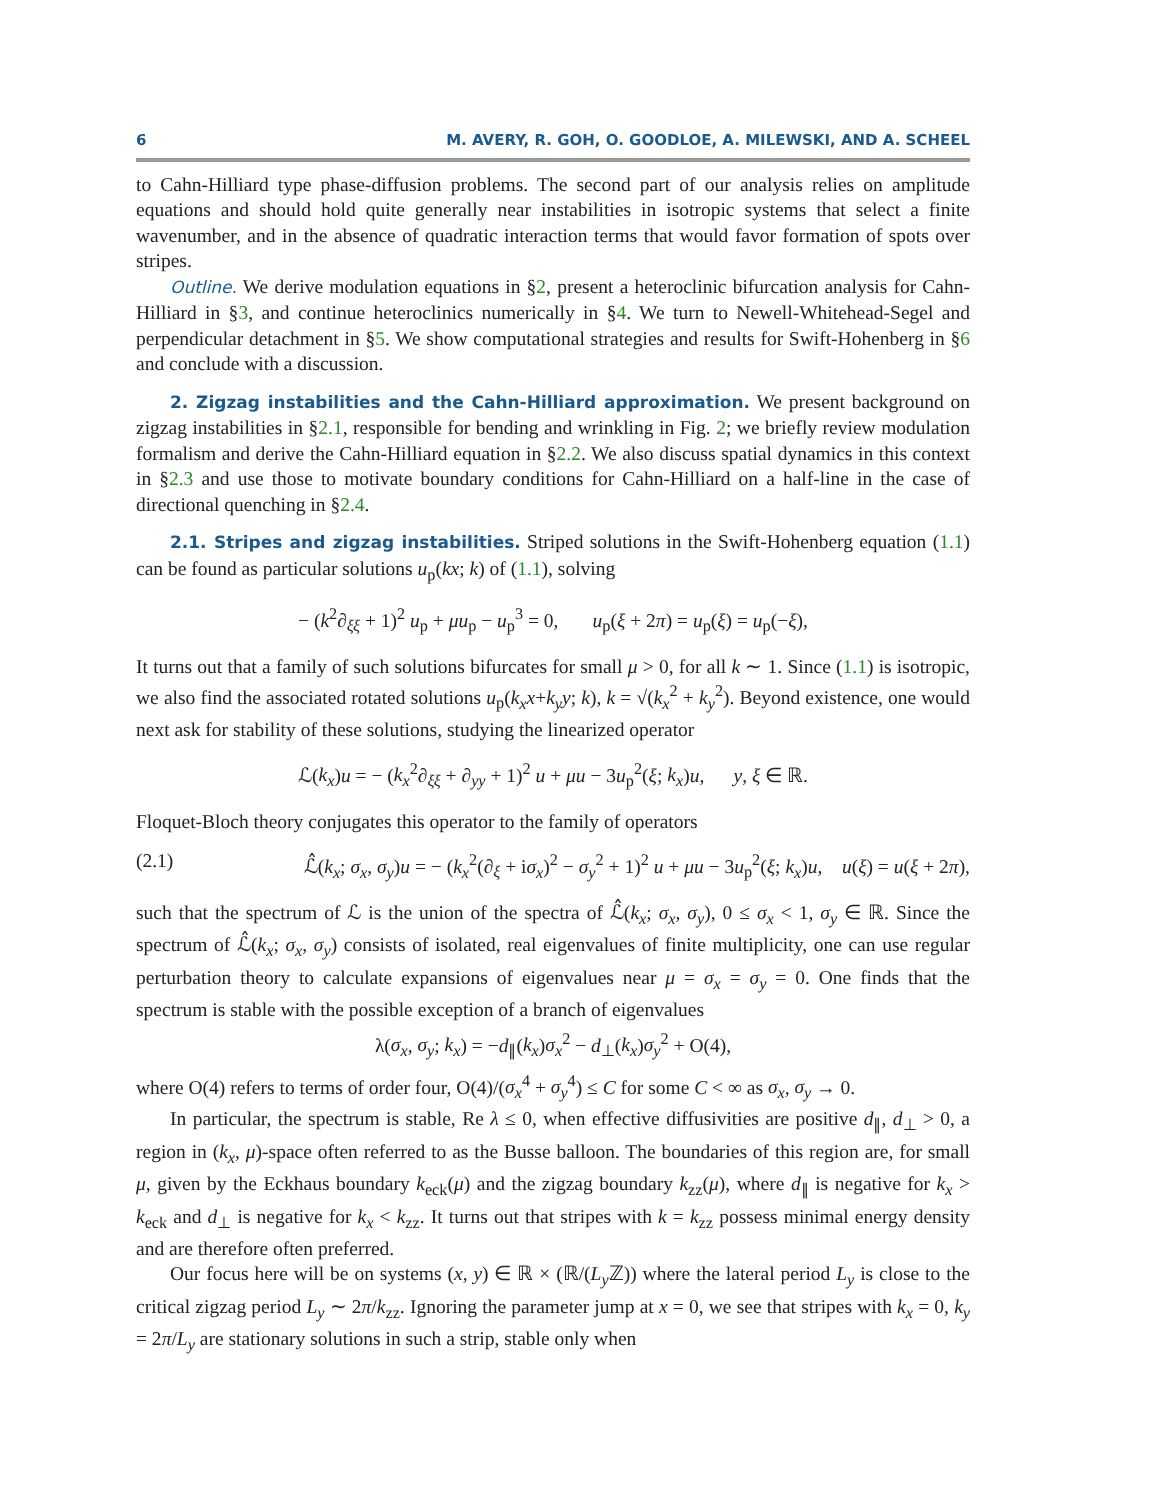6 M. AVERY, R. GOH, O. GOODLOE, A. MILEWSKI, AND A. SCHEEL
to Cahn-Hilliard type phase-diffusion problems. The second part of our analysis relies on amplitude equations and should hold quite generally near instabilities in isotropic systems that select a finite wavenumber, and in the absence of quadratic interaction terms that would favor formation of spots over stripes.
Outline. We derive modulation equations in §2, present a heteroclinic bifurcation analysis for Cahn-Hilliard in §3, and continue heteroclinics numerically in §4. We turn to Newell-Whitehead-Segel and perpendicular detachment in §5. We show computational strategies and results for Swift-Hohenberg in §6 and conclude with a discussion.
2. Zigzag instabilities and the Cahn-Hilliard approximation. We present background on zigzag instabilities in §2.1, responsible for bending and wrinkling in Fig. 2; we briefly review modulation formalism and derive the Cahn-Hilliard equation in §2.2. We also discuss spatial dynamics in this context in §2.3 and use those to motivate boundary conditions for Cahn-Hilliard on a half-line in the case of directional quenching in §2.4.
2.1. Stripes and zigzag instabilities. Striped solutions in the Swift-Hohenberg equation (1.1) can be found as particular solutions u<sub>p</sub>(kx; k) of (1.1), solving
− (k<sup>2</sup>∂<sub>ξξ</sub> + 1)<sup>2</sup> u<sub>p</sub> + μu<sub>p</sub> − u<sub>p</sub><sup>3</sup> = 0, u<sub>p</sub>(ξ + 2π) = u<sub>p</sub>(ξ) = u<sub>p</sub>(−ξ),
It turns out that a family of such solutions bifurcates for small μ > 0, for all k ∼ 1. Since (1.1) is isotropic, we also find the associated rotated solutions u<sub>p</sub>(k<sub>x</sub>x+k<sub>y</sub>y; k), k = √(k<sub>x</sub><sup>2</sup> + k<sub>y</sub><sup>2</sup>). Beyond existence, one would next ask for stability of these solutions, studying the linearized operator
ℒ(k<sub>x</sub>)u = − (k<sub>x</sub><sup>2</sup>∂<sub>ξξ</sub> + ∂<sub>yy</sub> + 1)<sup>2</sup> u + μu − 3u<sub>p</sub><sup>2</sup>(ξ; k<sub>x</sub>)u, y, ξ ∈ ℝ.
Floquet-Bloch theory conjugates this operator to the family of operators
(2.1) ℒ̂(k<sub>x</sub>; σ<sub>x</sub>, σ<sub>y</sub>)u = − (k<sub>x</sub><sup>2</sup>(∂<sub>ξ</sub> + iσ<sub>x</sub>)<sup>2</sup> − σ<sub>y</sub><sup>2</sup> + 1)<sup>2</sup> u + μu − 3u<sub>p</sub><sup>2</sup>(ξ; k<sub>x</sub>)u, u(ξ) = u(ξ + 2π),
such that the spectrum of ℒ is the union of the spectra of ℒ̂(k<sub>x</sub>; σ<sub>x</sub>, σ<sub>y</sub>), 0 ≤ σ<sub>x</sub> < 1, σ<sub>y</sub> ∈ ℝ. Since the spectrum of ℒ̂(k<sub>x</sub>; σ<sub>x</sub>, σ<sub>y</sub>) consists of isolated, real eigenvalues of finite multiplicity, one can use regular perturbation theory to calculate expansions of eigenvalues near μ = σ<sub>x</sub> = σ<sub>y</sub> = 0. One finds that the spectrum is stable with the possible exception of a branch of eigenvalues
λ(σ<sub>x</sub>, σ<sub>y</sub>; k<sub>x</sub>) = −d<sub>∥</sub>(k<sub>x</sub>)σ<sub>x</sub><sup>2</sup> − d<sub>⊥</sub>(k<sub>x</sub>)σ<sub>y</sub><sup>2</sup> + O(4),
where O(4) refers to terms of order four, O(4)/(σ<sub>x</sub><sup>4</sup> + σ<sub>y</sub><sup>4</sup>) ≤ C for some C < ∞ as σ<sub>x</sub>, σ<sub>y</sub> → 0.
In particular, the spectrum is stable, Re λ ≤ 0, when effective diffusivities are positive d<sub>∥</sub>, d<sub>⊥</sub> > 0, a region in (k<sub>x</sub>, μ)-space often referred to as the Busse balloon. The boundaries of this region are, for small μ, given by the Eckhaus boundary k<sub>eck</sub>(μ) and the zigzag boundary k<sub>zz</sub>(μ), where d<sub>∥</sub> is negative for k<sub>x</sub> > k<sub>eck</sub> and d<sub>⊥</sub> is negative for k<sub>x</sub> < k<sub>zz</sub>. It turns out that stripes with k = k<sub>zz</sub> possess minimal energy density and are therefore often preferred.
Our focus here will be on systems (x, y) ∈ ℝ × (ℝ/(L<sub>y</sub> ℤ)) where the lateral period L<sub>y</sub> is close to the critical zigzag period L<sub>y</sub> ∼ 2π/k<sub>zz</sub>. Ignoring the parameter jump at x = 0, we see that stripes with k<sub>x</sub> = 0, k<sub>y</sub> = 2π/L<sub>y</sub> are stationary solutions in such a strip, stable only when